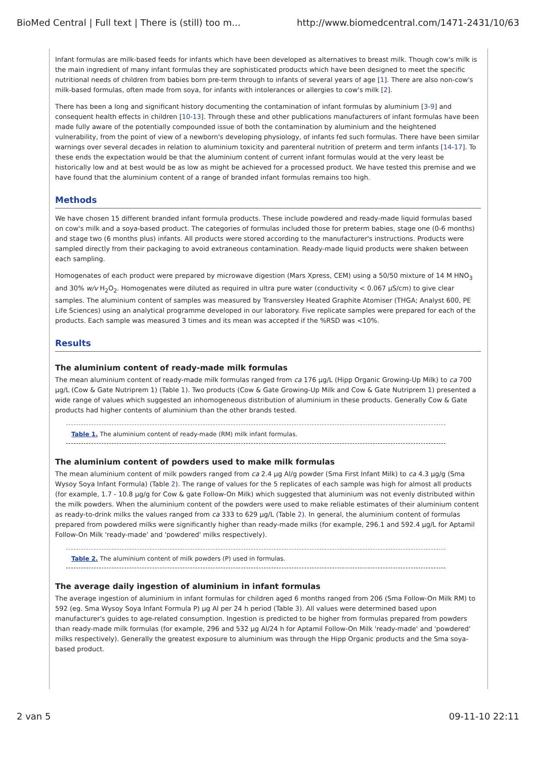BioMed Central | Full text | There is (still) too m... http://www.biomedcentral.com/1471-2431/10/63
Infant formulas are milk-based feeds for infants which have been developed as alternatives to breast milk. Though cow's milk is the main ingredient of many infant formulas they are sophisticated products which have been designed to meet the specific nutritional needs of children from babies born pre-term through to infants of several years of age [1]. There are also non-cow's milk-based formulas, often made from soya, for infants with intolerances or allergies to cow's milk [2].
There has been a long and significant history documenting the contamination of infant formulas by aluminium [3-9] and consequent health effects in children [10-13]. Through these and other publications manufacturers of infant formulas have been made fully aware of the potentially compounded issue of both the contamination by aluminium and the heightened vulnerability, from the point of view of a newborn's developing physiology, of infants fed such formulas. There have been similar warnings over several decades in relation to aluminium toxicity and parenteral nutrition of preterm and term infants [14-17]. To these ends the expectation would be that the aluminium content of current infant formulas would at the very least be historically low and at best would be as low as might be achieved for a processed product. We have tested this premise and we have found that the aluminium content of a range of branded infant formulas remains too high.
Methods
We have chosen 15 different branded infant formula products. These include powdered and ready-made liquid formulas based on cow's milk and a soya-based product. The categories of formulas included those for preterm babies, stage one (0-6 months) and stage two (6 months plus) infants. All products were stored according to the manufacturer's instructions. Products were sampled directly from their packaging to avoid extraneous contamination. Ready-made liquid products were shaken between each sampling.
Homogenates of each product were prepared by microwave digestion (Mars Xpress, CEM) using a 50/50 mixture of 14 M HNO<sub>3</sub> and 30% w/v H<sub>2</sub>O<sub>2</sub>. Homogenates were diluted as required in ultra pure water (conductivity < 0.067 μS/cm) to give clear samples. The aluminium content of samples was measured by Transversley Heated Graphite Atomiser (THGA; Analyst 600, PE Life Sciences) using an analytical programme developed in our laboratory. Five replicate samples were prepared for each of the products. Each sample was measured 3 times and its mean was accepted if the %RSD was <10%.
Results
The aluminium content of ready-made milk formulas
The mean aluminium content of ready-made milk formulas ranged from ca 176 μg/L (Hipp Organic Growing-Up Milk) to ca 700 μg/L (Cow & Gate Nutriprem 1) (Table 1). Two products (Cow & Gate Growing-Up Milk and Cow & Gate Nutriprem 1) presented a wide range of values which suggested an inhomogeneous distribution of aluminium in these products. Generally Cow & Gate products had higher contents of aluminium than the other brands tested.
Table 1. The aluminium content of ready-made (RM) milk infant formulas.
The aluminium content of powders used to make milk formulas
The mean aluminium content of milk powders ranged from ca 2.4 μg Al/g powder (Sma First Infant Milk) to ca 4.3 μg/g (Sma Wysoy Soya Infant Formula) (Table 2). The range of values for the 5 replicates of each sample was high for almost all products (for example, 1.7 - 10.8 μg/g for Cow & gate Follow-On Milk) which suggested that aluminium was not evenly distributed within the milk powders. When the aluminium content of the powders were used to make reliable estimates of their aluminium content as ready-to-drink milks the values ranged from ca 333 to 629 μg/L (Table 2). In general, the aluminium content of formulas prepared from powdered milks were significantly higher than ready-made milks (for example, 296.1 and 592.4 μg/L for Aptamil Follow-On Milk 'ready-made' and 'powdered' milks respectively).
Table 2. The aluminium content of milk powders (P) used in formulas.
The average daily ingestion of aluminium in infant formulas
The average ingestion of aluminium in infant formulas for children aged 6 months ranged from 206 (Sma Follow-On Milk RM) to 592 (eg. Sma Wysoy Soya Infant Formula P) μg Al per 24 h period (Table 3). All values were determined based upon manufacturer's guides to age-related consumption. Ingestion is predicted to be higher from formulas prepared from powders than ready-made milk formulas (for example, 296 and 532 μg Al/24 h for Aptamil Follow-On Milk 'ready-made' and 'powdered' milks respectively). Generally the greatest exposure to aluminium was through the Hipp Organic products and the Sma soya-based product.
2 van 5 09-11-10 22:11